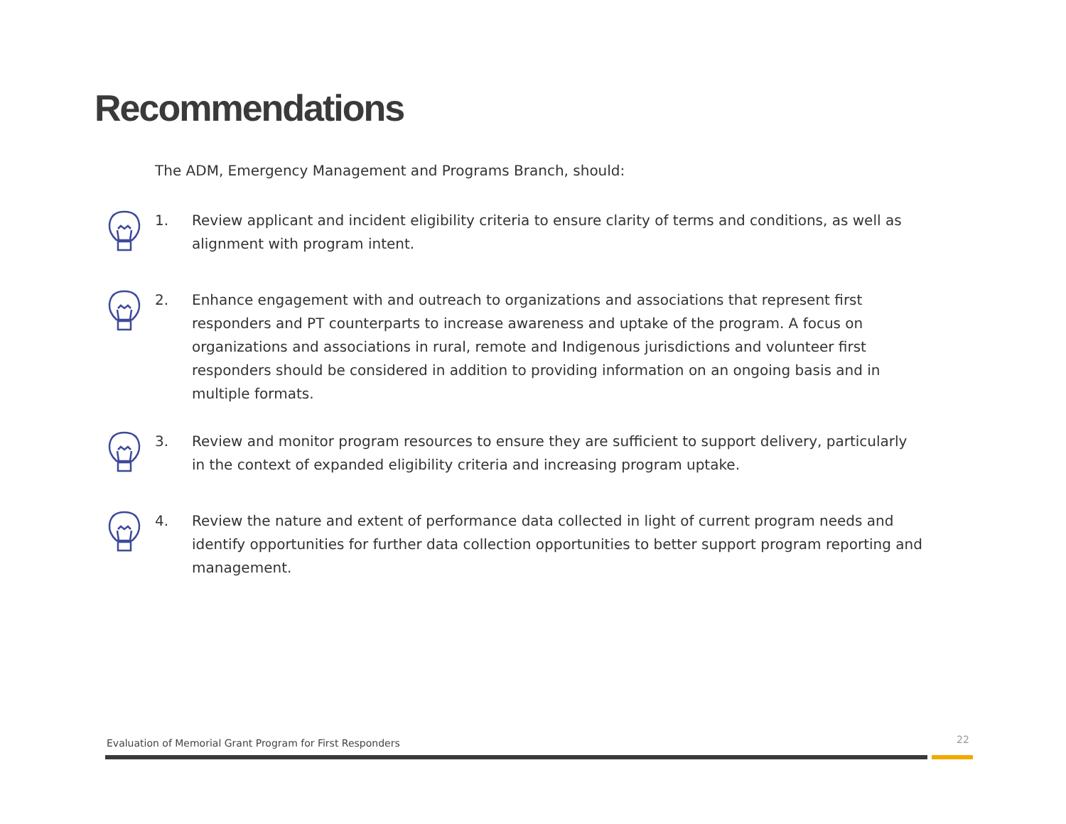Recommendations
The ADM, Emergency Management and Programs Branch, should:
1. Review applicant and incident eligibility criteria to ensure clarity of terms and conditions, as well as alignment with program intent.
2. Enhance engagement with and outreach to organizations and associations that represent first responders and PT counterparts to increase awareness and uptake of the program. A focus on organizations and associations in rural, remote and Indigenous jurisdictions and volunteer first responders should be considered in addition to providing information on an ongoing basis and in multiple formats.
3. Review and monitor program resources to ensure they are sufficient to support delivery, particularly in the context of expanded eligibility criteria and increasing program uptake.
4. Review the nature and extent of performance data collected in light of current program needs and identify opportunities for further data collection opportunities to better support program reporting and management.
Evaluation of Memorial Grant Program for First Responders
22